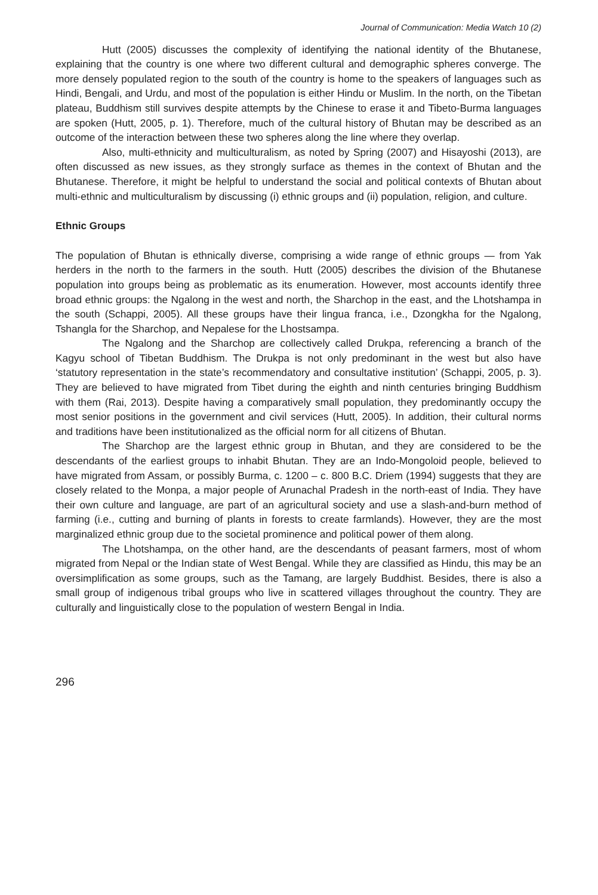Journal of Communication: Media Watch 10 (2)
Hutt (2005) discusses the complexity of identifying the national identity of the Bhutanese, explaining that the country is one where two different cultural and demographic spheres converge. The more densely populated region to the south of the country is home to the speakers of languages such as Hindi, Bengali, and Urdu, and most of the population is either Hindu or Muslim. In the north, on the Tibetan plateau, Buddhism still survives despite attempts by the Chinese to erase it and Tibeto-Burma languages are spoken (Hutt, 2005, p. 1). Therefore, much of the cultural history of Bhutan may be described as an outcome of the interaction between these two spheres along the line where they overlap.
Also, multi-ethnicity and multiculturalism, as noted by Spring (2007) and Hisayoshi (2013), are often discussed as new issues, as they strongly surface as themes in the context of Bhutan and the Bhutanese. Therefore, it might be helpful to understand the social and political contexts of Bhutan about multi-ethnic and multiculturalism by discussing (i) ethnic groups and (ii) population, religion, and culture.
Ethnic Groups
The population of Bhutan is ethnically diverse, comprising a wide range of ethnic groups — from Yak herders in the north to the farmers in the south. Hutt (2005) describes the division of the Bhutanese population into groups being as problematic as its enumeration. However, most accounts identify three broad ethnic groups: the Ngalong in the west and north, the Sharchop in the east, and the Lhotshampa in the south (Schappi, 2005). All these groups have their lingua franca, i.e., Dzongkha for the Ngalong, Tshangla for the Sharchop, and Nepalese for the Lhostsampa.
The Ngalong and the Sharchop are collectively called Drukpa, referencing a branch of the Kagyu school of Tibetan Buddhism. The Drukpa is not only predominant in the west but also have ‘statutory representation in the state’s recommendatory and consultative institution’ (Schappi, 2005, p. 3). They are believed to have migrated from Tibet during the eighth and ninth centuries bringing Buddhism with them (Rai, 2013). Despite having a comparatively small population, they predominantly occupy the most senior positions in the government and civil services (Hutt, 2005). In addition, their cultural norms and traditions have been institutionalized as the official norm for all citizens of Bhutan.
The Sharchop are the largest ethnic group in Bhutan, and they are considered to be the descendants of the earliest groups to inhabit Bhutan. They are an Indo-Mongoloid people, believed to have migrated from Assam, or possibly Burma, c. 1200 – c. 800 B.C. Driem (1994) suggests that they are closely related to the Monpa, a major people of Arunachal Pradesh in the north-east of India. They have their own culture and language, are part of an agricultural society and use a slash-and-burn method of farming (i.e., cutting and burning of plants in forests to create farmlands). However, they are the most marginalized ethnic group due to the societal prominence and political power of them along.
The Lhotshampa, on the other hand, are the descendants of peasant farmers, most of whom migrated from Nepal or the Indian state of West Bengal. While they are classified as Hindu, this may be an oversimplification as some groups, such as the Tamang, are largely Buddhist. Besides, there is also a small group of indigenous tribal groups who live in scattered villages throughout the country. They are culturally and linguistically close to the population of western Bengal in India.
296